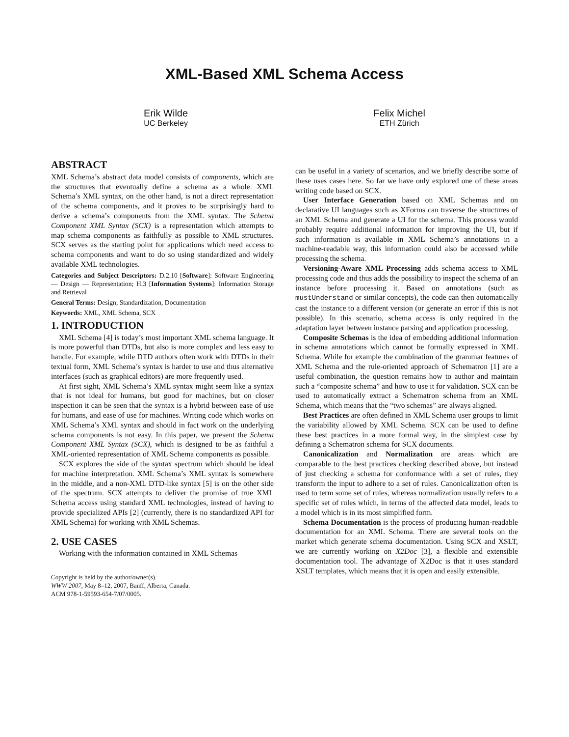XML-Based XML Schema Access
Erik Wilde
UC Berkeley
Felix Michel
ETH Zürich
ABSTRACT
XML Schema’s abstract data model consists of components, which are the structures that eventually define a schema as a whole. XML Schema’s XML syntax, on the other hand, is not a direct representation of the schema components, and it proves to be surprisingly hard to derive a schema’s components from the XML syntax. The Schema Component XML Syntax (SCX) is a representation which attempts to map schema components as faithfully as possible to XML structures. SCX serves as the starting point for applications which need access to schema components and want to do so using standardized and widely available XML technologies.
Categories and Subject Descriptors: D.2.10 [Software]: Software Engineering — Design — Representation; H.3 [Information Systems]: Information Storage and Retrieval
General Terms: Design, Standardization, Documentation
Keywords: XML, XML Schema, SCX
1. INTRODUCTION
XML Schema [4] is today’s most important XML schema language. It is more powerful than DTDs, but also is more complex and less easy to handle. For example, while DTD authors often work with DTDs in their textual form, XML Schema’s syntax is harder to use and thus alternative interfaces (such as graphical editors) are more frequently used.
At first sight, XML Schema’s XML syntax might seem like a syntax that is not ideal for humans, but good for machines, but on closer inspection it can be seen that the syntax is a hybrid between ease of use for humans, and ease of use for machines. Writing code which works on XML Schema’s XML syntax and should in fact work on the underlying schema components is not easy. In this paper, we present the Schema Component XML Syntax (SCX), which is designed to be as faithful a XML-oriented representation of XML Schema components as possible.
SCX explores the side of the syntax spectrum which should be ideal for machine interpretation. XML Schema’s XML syntax is somewhere in the middle, and a non-XML DTD-like syntax [5] is on the other side of the spectrum. SCX attempts to deliver the promise of true XML Schema access using standard XML technologies, instead of having to provide specialized APIs [2] (currently, there is no standardized API for XML Schema) for working with XML Schemas.
2. USE CASES
Working with the information contained in XML Schemas
Copyright is held by the author/owner(s).
WWW 2007, May 8–12, 2007, Banff, Alberta, Canada.
ACM 978-1-59593-654-7/07/0005.
can be useful in a variety of scenarios, and we briefly describe some of these uses cases here. So far we have only explored one of these areas writing code based on SCX.
User Interface Generation based on XML Schemas and on declarative UI languages such as XForms can traverse the structures of an XML Schema and generate a UI for the schema. This process would probably require additional information for improving the UI, but if such information is available in XML Schema’s annotations in a machine-readable way, this information could also be accessed while processing the schema.
Versioning-Aware XML Processing adds schema access to XML processing code and thus adds the possibility to inspect the schema of an instance before processing it. Based on annotations (such as mustUnderstand or similar concepts), the code can then automatically cast the instance to a different version (or generate an error if this is not possible). In this scenario, schema access is only required in the adaptation layer between instance parsing and application processing.
Composite Schemas is the idea of embedding additional information in schema annotations which cannot be formally expressed in XML Schema. While for example the combination of the grammar features of XML Schema and the rule-oriented approach of Schematron [1] are a useful combination, the question remains how to author and maintain such a “composite schema” and how to use it for validation. SCX can be used to automatically extract a Schematron schema from an XML Schema, which means that the “two schemas” are always aligned.
Best Practices are often defined in XML Schema user groups to limit the variability allowed by XML Schema. SCX can be used to define these best practices in a more formal way, in the simplest case by defining a Schematron schema for SCX documents.
Canonicalization and Normalization are areas which are comparable to the best practices checking described above, but instead of just checking a schema for conformance with a set of rules, they transform the input to adhere to a set of rules. Canonicalization often is used to term some set of rules, whereas normalization usually refers to a specific set of rules which, in terms of the affected data model, leads to a model which is in its most simplified form.
Schema Documentation is the process of producing human-readable documentation for an XML Schema. There are several tools on the market which generate schema documentation. Using SCX and XSLT, we are currently working on X2Doc [3], a flexible and extensible documentation tool. The advantage of X2Doc is that it uses standard XSLT templates, which means that it is open and easily extensible.